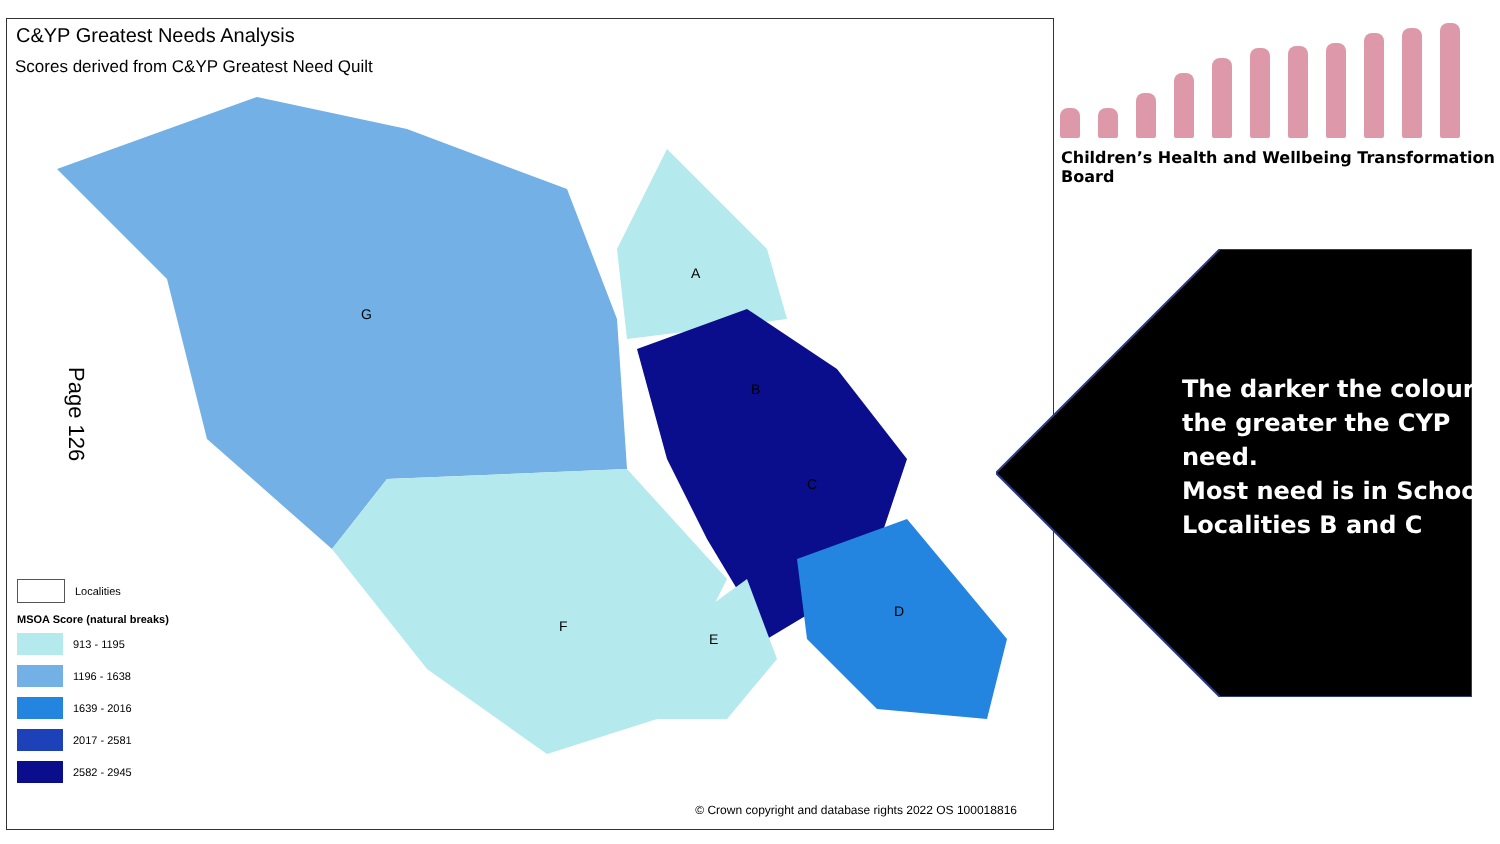C&YP Greatest Needs Analysis
Scores derived from C&YP Greatest Need Quilt
G
A
B
C
D
E
F
Page 126
Localities
MSOA Score (natural breaks)
913 - 1195
1196 - 1638
1639 - 2016
2017 - 2581
2582 - 2945
© Crown copyright and database rights 2022 OS 100018816
Children’s Health and Wellbeing Transformation Board
The darker the colour,
the greater the CYP
need.
Most need is in School
Localities B and C